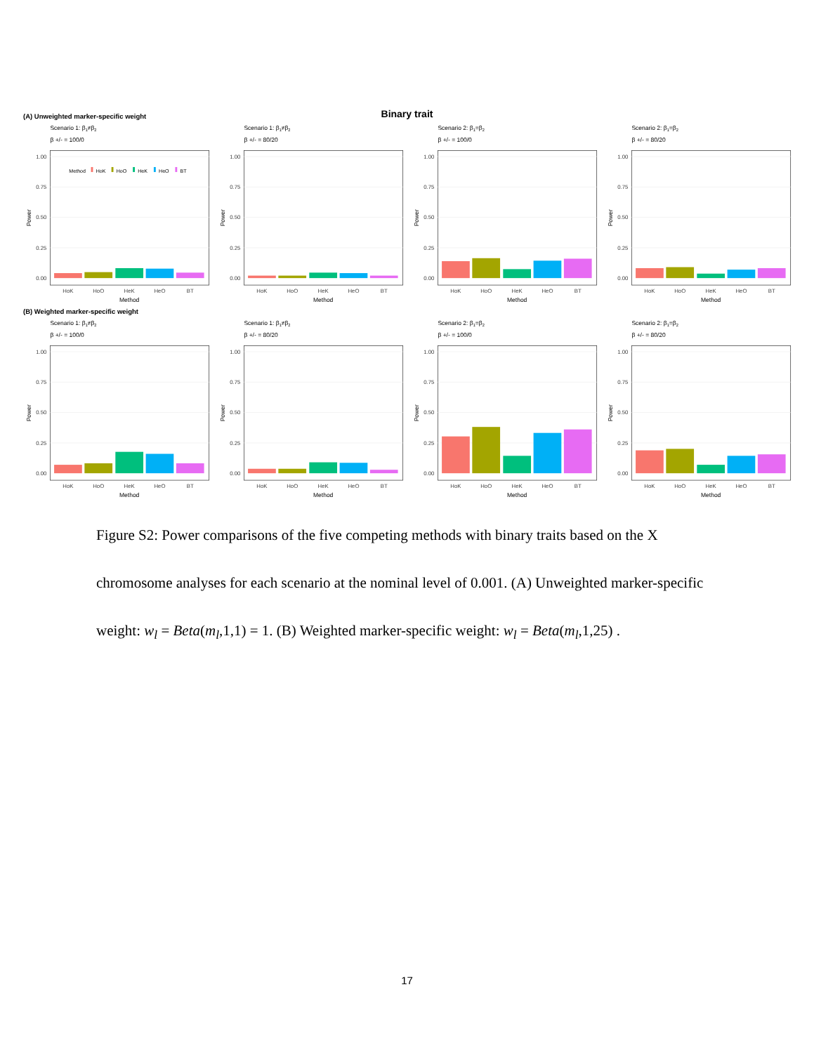Binary trait
(A) Unweighted marker-specific weight
Scenario 1: β1≠β2
β +/- = 100/0
1.00
0.75
0.50
0.25
0.00
Power
Method
HoK
HoO
HeK
HeO
BT
HoK
HoO
HeK
HeO
BT
Method
Scenario 1: β1≠β2
β +/- = 80/20
1.00
0.75
0.50
0.25
0.00
Power
HoK
HoO
HeK
HeO
BT
Method
Scenario 2: β1=β2
β +/- = 100/0
1.00
0.75
0.50
0.25
0.00
Power
HoK
HoO
HeK
HeO
BT
Method
Scenario 2: β1=β2
β +/- = 80/20
1.00
0.75
0.50
0.25
0.00
Power
HoK
HoO
HeK
HeO
BT
Method
(B) Weighted marker-specific weight
Scenario 1: β1≠β2
β +/- = 100/0
1.00
0.75
0.50
0.25
0.00
Power
HoK
HoO
HeK
HeO
BT
Method
Scenario 1: β1≠β2
β +/- = 80/20
1.00
0.75
0.50
0.25
0.00
Power
HoK
HoO
HeK
HeO
BT
Method
Scenario 2: β1=β2
β +/- = 100/0
1.00
0.75
0.50
0.25
0.00
Power
HoK
HoO
HeK
HeO
BT
Method
Scenario 2: β1=β2
β +/- = 80/20
1.00
0.75
0.50
0.25
0.00
Power
HoK
HoO
HeK
HeO
BT
Method
Figure S2: Power comparisons of the five competing methods with binary traits based on the X chromosome analyses for each scenario at the nominal level of 0.001. (A) Unweighted marker-specific weight: w<sub>l</sub> = Beta(m<sub>l</sub>,1,1) = 1. (B) Weighted marker-specific weight: w<sub>l</sub> = Beta(m<sub>l</sub>,1,25) .
17